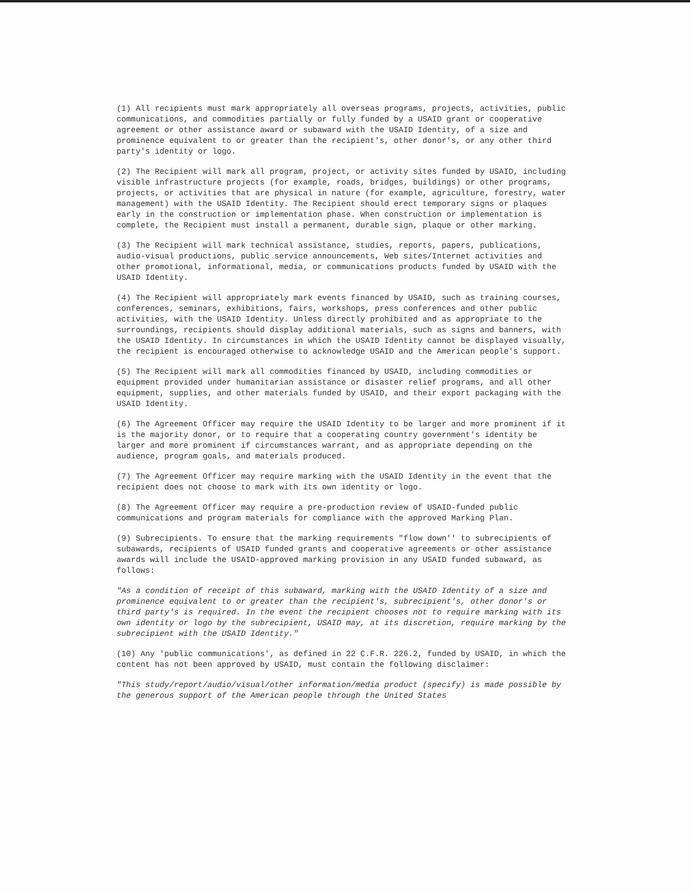(1) All recipients must mark appropriately all overseas programs, projects, activities, public communications, and commodities partially or fully funded by a USAID grant or cooperative agreement or other assistance award or subaward with the USAID Identity, of a size and prominence equivalent to or greater than the recipient's, other donor's, or any other third party's identity or logo.
(2) The Recipient will mark all program, project, or activity sites funded by USAID, including visible infrastructure projects (for example, roads, bridges, buildings) or other programs, projects, or activities that are physical in nature (for example, agriculture, forestry, water management) with the USAID Identity. The Recipient should erect temporary signs or plaques early in the construction or implementation phase. When construction or implementation is complete, the Recipient must install a permanent, durable sign, plaque or other marking.
(3) The Recipient will mark technical assistance, studies, reports, papers, publications, audio-visual productions, public service announcements, Web sites/Internet activities and other promotional, informational, media, or communications products funded by USAID with the USAID Identity.
(4) The Recipient will appropriately mark events financed by USAID, such as training courses, conferences, seminars, exhibitions, fairs, workshops, press conferences and other public activities, with the USAID Identity. Unless directly prohibited and as appropriate to the surroundings, recipients should display additional materials, such as signs and banners, with the USAID Identity. In circumstances in which the USAID Identity cannot be displayed visually, the recipient is encouraged otherwise to acknowledge USAID and the American people's support.
(5) The Recipient will mark all commodities financed by USAID, including commodities or equipment provided under humanitarian assistance or disaster relief programs, and all other equipment, supplies, and other materials funded by USAID, and their export packaging with the USAID Identity.
(6) The Agreement Officer may require the USAID Identity to be larger and more prominent if it is the majority donor, or to require that a cooperating country government's identity be larger and more prominent if circumstances warrant, and as appropriate depending on the audience, program goals, and materials produced.
(7) The Agreement Officer may require marking with the USAID Identity in the event that the recipient does not choose to mark with its own identity or logo.
(8) The Agreement Officer may require a pre-production review of USAID-funded public communications and program materials for compliance with the approved Marking Plan.
(9) Subrecipients. To ensure that the marking requirements "flow down'' to subrecipients of subawards, recipients of USAID funded grants and cooperative agreements or other assistance awards will include the USAID-approved marking provision in any USAID funded subaward, as follows:
"As a condition of receipt of this subaward, marking with the USAID Identity of a size and prominence equivalent to or greater than the recipient's, subrecipient's, other donor's or third party's is required. In the event the recipient chooses not to require marking with its own identity or logo by the subrecipient, USAID may, at its discretion, require marking by the subrecipient with the USAID Identity."
(10) Any 'public communications', as defined in 22 C.F.R. 226.2, funded by USAID, in which the content has not been approved by USAID, must contain the following disclaimer:
"This study/report/audio/visual/other information/media product (specify) is made possible by the generous support of the American people through the United States